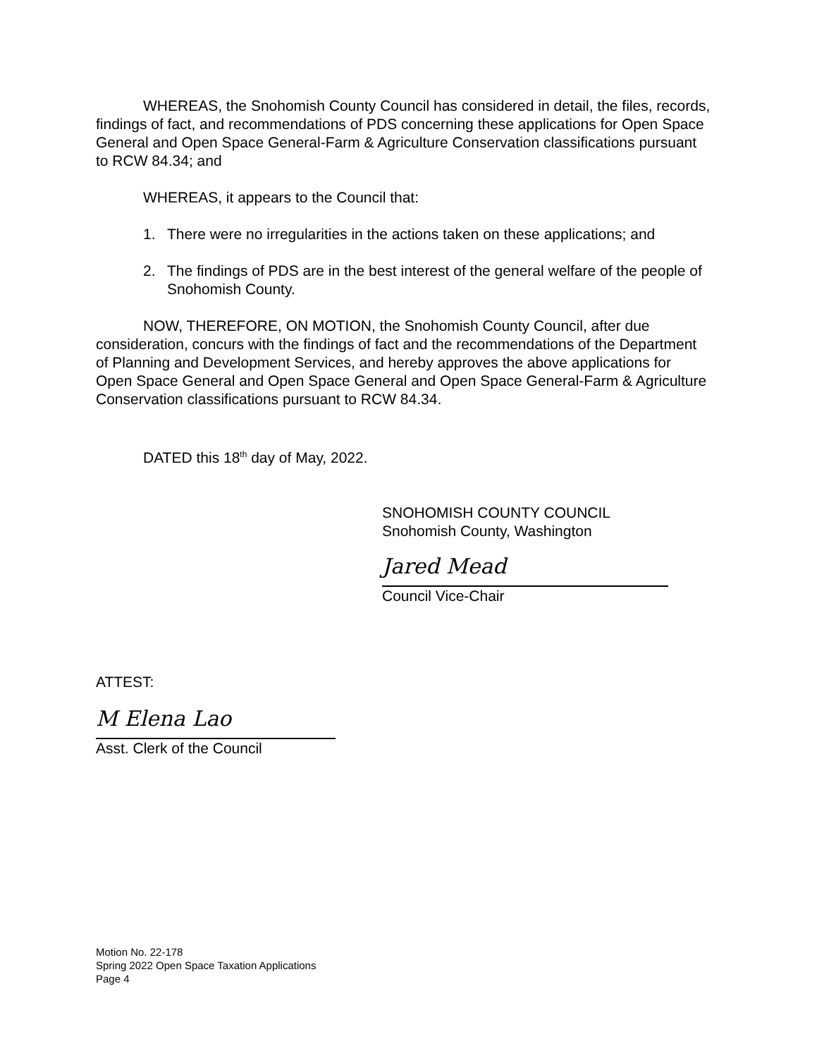WHEREAS, the Snohomish County Council has considered in detail, the files, records, findings of fact, and recommendations of PDS concerning these applications for Open Space General and Open Space General-Farm & Agriculture Conservation classifications pursuant to RCW 84.34; and
WHEREAS, it appears to the Council that:
1. There were no irregularities in the actions taken on these applications; and
2. The findings of PDS are in the best interest of the general welfare of the people of Snohomish County.
NOW, THEREFORE, ON MOTION, the Snohomish County Council, after due consideration, concurs with the findings of fact and the recommendations of the Department of Planning and Development Services, and hereby approves the above applications for Open Space General and Open Space General and Open Space General-Farm & Agriculture Conservation classifications pursuant to RCW 84.34.
DATED this 18<sup>th</sup> day of May, 2022.
SNOHOMISH COUNTY COUNCIL
Snohomish County, Washington
Jared Mead
Council Vice-Chair
ATTEST:
M Elena Lao
Asst. Clerk of the Council
Motion No. 22-178
Spring 2022 Open Space Taxation Applications
Page 4